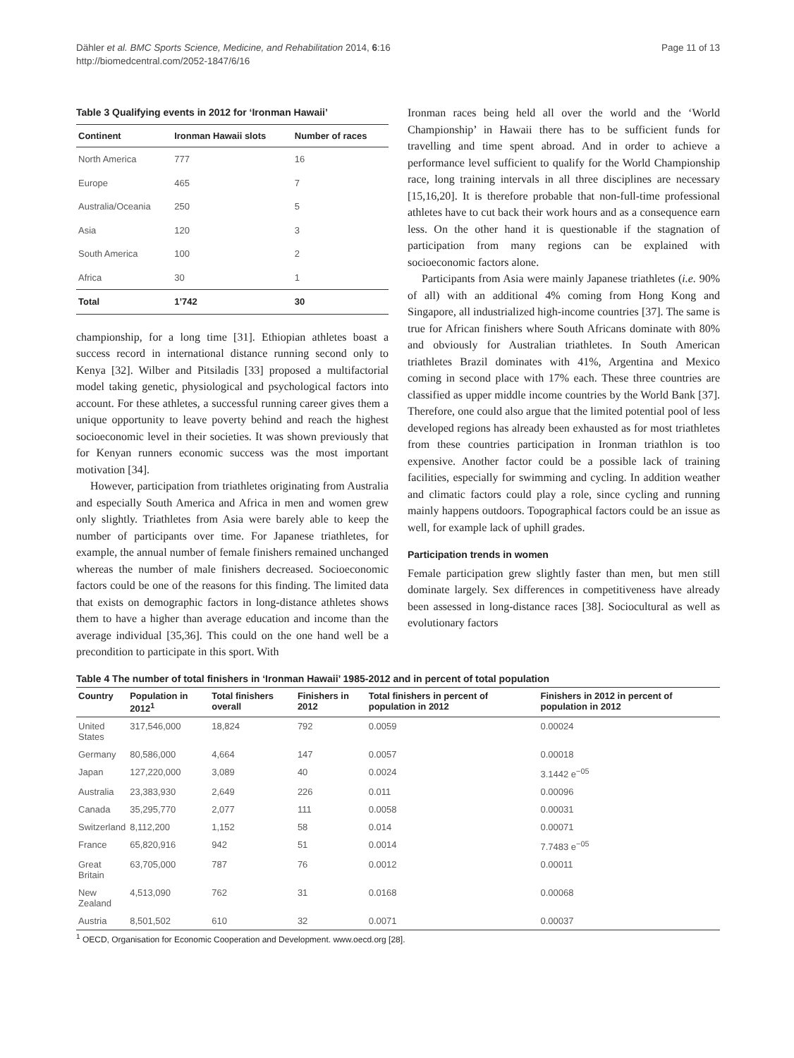Dähler et al. BMC Sports Science, Medicine, and Rehabilitation 2014, 6:16
http://biomedcentral.com/2052-1847/6/16
Page 11 of 13
Table 3 Qualifying events in 2012 for ‘Ironman Hawaii’
| Continent | Ironman Hawaii slots | Number of races |
| --- | --- | --- |
| North America | 777 | 16 |
| Europe | 465 | 7 |
| Australia/Oceania | 250 | 5 |
| Asia | 120 | 3 |
| South America | 100 | 2 |
| Africa | 30 | 1 |
| Total | 1’742 | 30 |
championship, for a long time [31]. Ethiopian athletes boast a success record in international distance running second only to Kenya [32]. Wilber and Pitsiladis [33] proposed a multifactorial model taking genetic, physiological and psychological factors into account. For these athletes, a successful running career gives them a unique opportunity to leave poverty behind and reach the highest socioeconomic level in their societies. It was shown previously that for Kenyan runners economic success was the most important motivation [34].
However, participation from triathletes originating from Australia and especially South America and Africa in men and women grew only slightly. Triathletes from Asia were barely able to keep the number of participants over time. For Japanese triathletes, for example, the annual number of female finishers remained unchanged whereas the number of male finishers decreased. Socioeconomic factors could be one of the reasons for this finding. The limited data that exists on demographic factors in long-distance athletes shows them to have a higher than average education and income than the average individual [35,36]. This could on the one hand well be a precondition to participate in this sport. With
Ironman races being held all over the world and the ‘World Championship’ in Hawaii there has to be sufficient funds for travelling and time spent abroad. And in order to achieve a performance level sufficient to qualify for the World Championship race, long training intervals in all three disciplines are necessary [15,16,20]. It is therefore probable that non-full-time professional athletes have to cut back their work hours and as a consequence earn less. On the other hand it is questionable if the stagnation of participation from many regions can be explained with socioeconomic factors alone.
Participants from Asia were mainly Japanese triathletes (i.e. 90% of all) with an additional 4% coming from Hong Kong and Singapore, all industrialized high-income countries [37]. The same is true for African finishers where South Africans dominate with 80% and obviously for Australian triathletes. In South American triathletes Brazil dominates with 41%, Argentina and Mexico coming in second place with 17% each. These three countries are classified as upper middle income countries by the World Bank [37]. Therefore, one could also argue that the limited potential pool of less developed regions has already been exhausted as for most triathletes from these countries participation in Ironman triathlon is too expensive. Another factor could be a possible lack of training facilities, especially for swimming and cycling. In addition weather and climatic factors could play a role, since cycling and running mainly happens outdoors. Topographical factors could be an issue as well, for example lack of uphill grades.
Participation trends in women
Female participation grew slightly faster than men, but men still dominate largely. Sex differences in competitiveness have already been assessed in long-distance races [38]. Sociocultural as well as evolutionary factors
Table 4 The number of total finishers in ‘Ironman Hawaii’ 1985-2012 and in percent of total population
| Country | Population in 2012<sup>1</sup> | Total finishers overall | Finishers in 2012 | Total finishers in percent of population in 2012 | Finishers in 2012 in percent of population in 2012 |
| --- | --- | --- | --- | --- | --- |
| United States | 317,546,000 | 18,824 | 792 | 0.0059 | 0.00024 |
| Germany | 80,586,000 | 4,664 | 147 | 0.0057 | 0.00018 |
| Japan | 127,220,000 | 3,089 | 40 | 0.0024 | 3.1442 e<sup>−05</sup> |
| Australia | 23,383,930 | 2,649 | 226 | 0.011 | 0.00096 |
| Canada | 35,295,770 | 2,077 | 111 | 0.0058 | 0.00031 |
| Switzerland | 8,112,200 | 1,152 | 58 | 0.014 | 0.00071 |
| France | 65,820,916 | 942 | 51 | 0.0014 | 7.7483 e<sup>−05</sup> |
| Great Britain | 63,705,000 | 787 | 76 | 0.0012 | 0.00011 |
| New Zealand | 4,513,090 | 762 | 31 | 0.0168 | 0.00068 |
| Austria | 8,501,502 | 610 | 32 | 0.0071 | 0.00037 |
<sup>1</sup> OECD, Organisation for Economic Cooperation and Development. www.oecd.org [28].